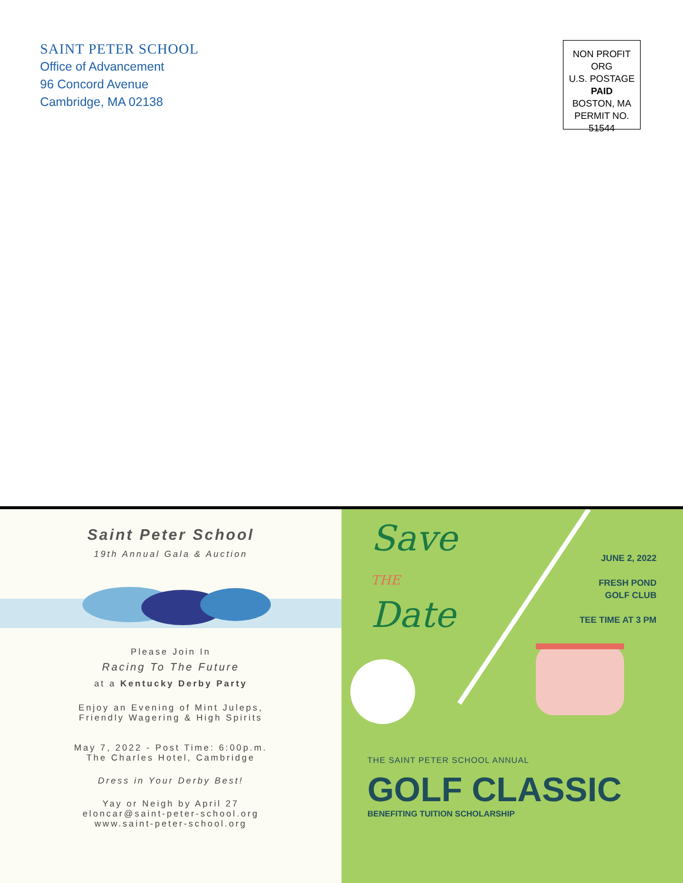SAINT PETER SCHOOL
Office of Advancement
96 Concord Avenue
Cambridge, MA 02138
NON PROFIT ORG
U.S. POSTAGE
PAID
BOSTON, MA
PERMIT NO.
51544
Saint Peter School
19th Annual Gala & Auction
Please Join In
Racing To The Future
at a Kentucky Derby Party
Enjoy an Evening of Mint Juleps,
Friendly Wagering & High Spirits
May 7, 2022 - Post Time: 6:00p.m.
The Charles Hotel, Cambridge
Dress in Your Derby Best!
Yay or Neigh by April 27
eloncar@saint-peter-school.org
www.saint-peter-school.org
Save
THE
Date
JUNE 2, 2022
FRESH POND
GOLF CLUB
TEE TIME AT 3 PM
THE SAINT PETER SCHOOL ANNUAL
GOLF CLASSIC
BENEFITING TUITION SCHOLARSHIP